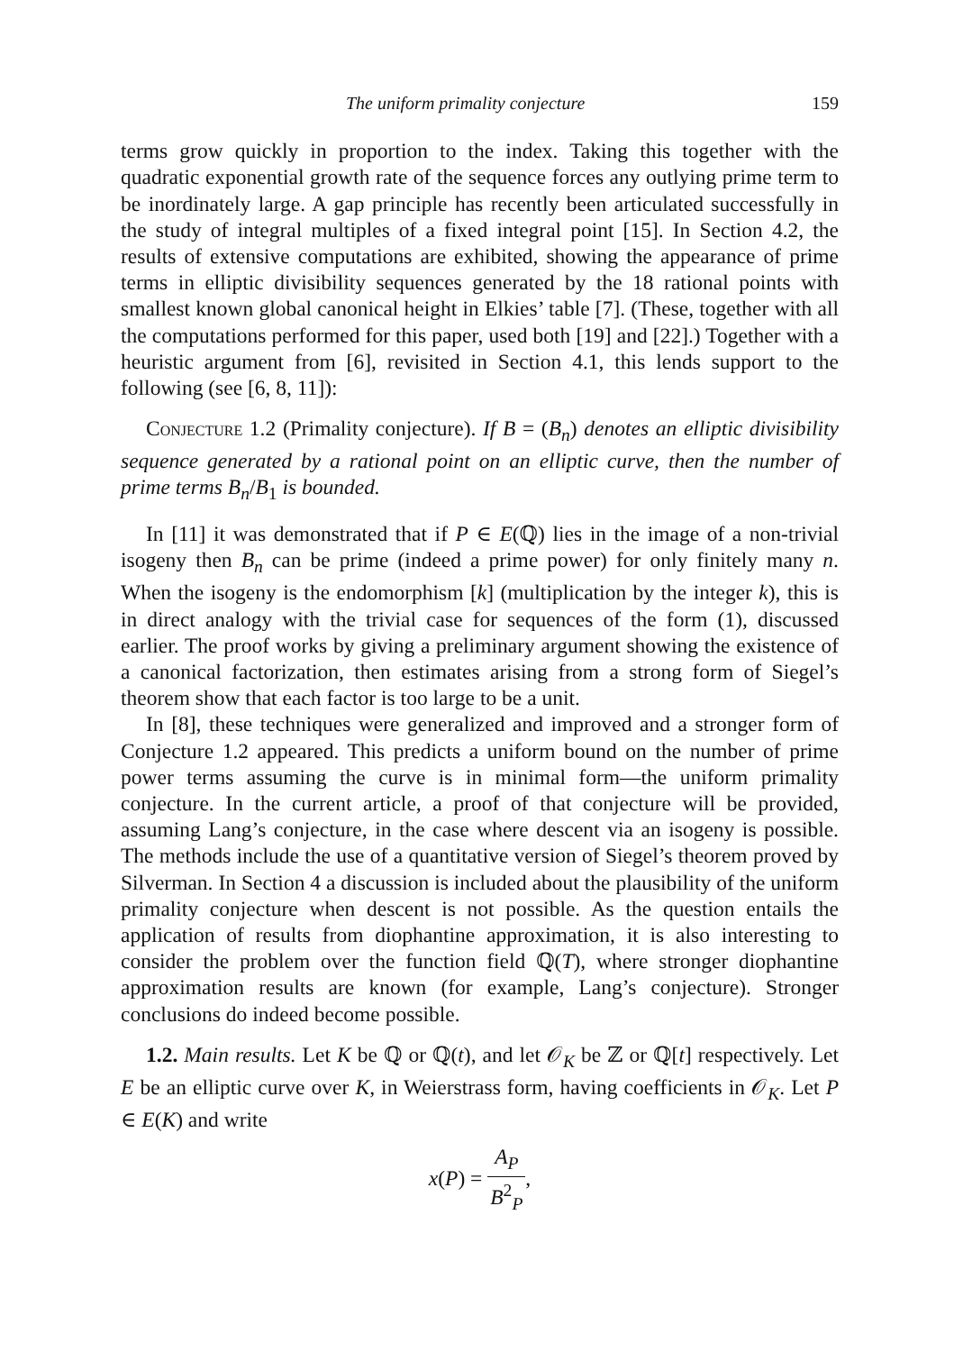The uniform primality conjecture 159
terms grow quickly in proportion to the index. Taking this together with the quadratic exponential growth rate of the sequence forces any outlying prime term to be inordinately large. A gap principle has recently been articulated successfully in the study of integral multiples of a fixed integral point [15]. In Section 4.2, the results of extensive computations are exhibited, showing the appearance of prime terms in elliptic divisibility sequences generated by the 18 rational points with smallest known global canonical height in Elkies’ table [7]. (These, together with all the computations performed for this paper, used both [19] and [22].) Together with a heuristic argument from [6], revisited in Section 4.1, this lends support to the following (see [6, 8, 11]):
Conjecture 1.2 (Primality conjecture). If B = (B<sub>n</sub>) denotes an elliptic divisibility sequence generated by a rational point on an elliptic curve, then the number of prime terms B<sub>n</sub>/B<sub>1</sub> is bounded.
In [11] it was demonstrated that if P ∈ E(ℚ) lies in the image of a non-trivial isogeny then B<sub>n</sub> can be prime (indeed a prime power) for only finitely many n. When the isogeny is the endomorphism [k] (multiplication by the integer k), this is in direct analogy with the trivial case for sequences of the form (1), discussed earlier. The proof works by giving a preliminary argument showing the existence of a canonical factorization, then estimates arising from a strong form of Siegel’s theorem show that each factor is too large to be a unit.
In [8], these techniques were generalized and improved and a stronger form of Conjecture 1.2 appeared. This predicts a uniform bound on the number of prime power terms assuming the curve is in minimal form—the uniform primality conjecture. In the current article, a proof of that conjecture will be provided, assuming Lang’s conjecture, in the case where descent via an isogeny is possible. The methods include the use of a quantitative version of Siegel’s theorem proved by Silverman. In Section 4 a discussion is included about the plausibility of the uniform primality conjecture when descent is not possible. As the question entails the application of results from diophantine approximation, it is also interesting to consider the problem over the function field ℚ(T), where stronger diophantine approximation results are known (for example, Lang’s conjecture). Stronger conclusions do indeed become possible.
1.2. Main results. Let K be ℚ or ℚ(t), and let 𝒪<sub>K</sub> be ℤ or ℚ[t] respectively. Let E be an elliptic curve over K, in Weierstrass form, having coefficients in 𝒪<sub>K</sub>. Let P ∈ E(K) and write
x(P) = A<sub>P</sub> B<sup>2</sup><sub>P</sub>,